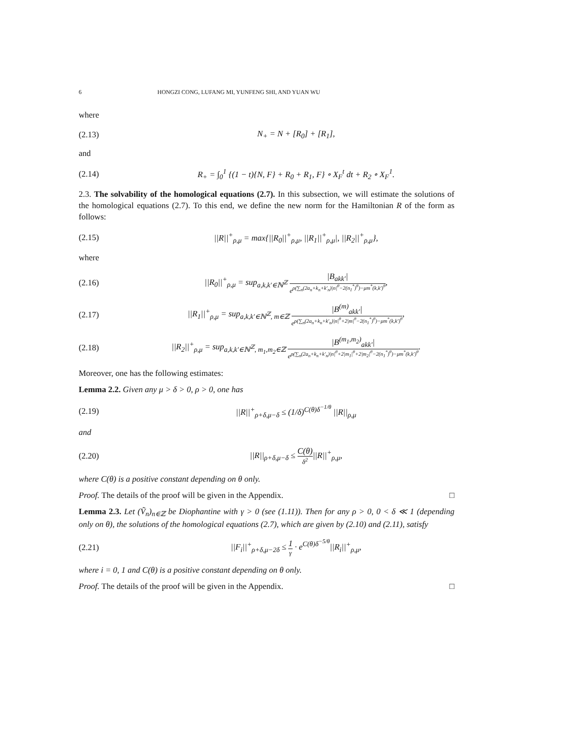6 HONGZI CONG, LUFANG MI, YUNFENG SHI, AND YUAN WU
where
(2.13) N<sub>+</sub> = N + [R<sub>0</sub>] + [R<sub>1</sub>],
and
(2.14) R<sub>+</sub> = ∫<sub>0</sub><sup>1</sup> {(1 − t){N, F} + R<sub>0</sub> + R<sub>1</sub>, F} ∘ X<sub>F</sub><sup>t</sup> dt + R<sub>2</sub> ∘ X<sub>F</sub><sup>1</sup>.
2.3. The solvability of the homological equations (2.7). In this subsection, we will estimate the solutions of the homological equations (2.7). To this end, we define the new norm for the Hamiltonian R of the form as follows:
(2.15) ||R||<sup>+</sup><sub>ρ,μ</sub> = max{||R<sub>0</sub>||<sup>+</sup><sub>ρ,μ</sub>, ||R<sub>1</sub>||<sup>+</sup><sub>ρ,μ</sub>|, ||R<sub>2</sub>||<sup>+</sup><sub>ρ,μ</sub>},
where
(2.16) ||R<sub>0</sub>||<sup>+</sup><sub>ρ,μ</sub> = sup<sub>a,k,k′∈ℕ<sup>ℤ</sup></sub> |B<sub>akk′</sub>| e<sup>ρ(∑<sub>n</sub>(2a<sub>n</sub>+k<sub>n</sub>+k′<sub>n</sub>)|n|<sup>θ</sup>−2(n<sub>1</sub><sup>*</sup>)<sup>θ</sup>)−μm<sup>*</sup>(k,k′)<sup>θ</sup></sup>,
(2.17) ||R<sub>1</sub>||<sup>+</sup><sub>ρ,μ</sub> = sup<sub>a,k,k′∈ℕ<sup>ℤ</sup>, m∈ℤ</sub> |B<sup>(m)</sup><sub>akk′</sub>| e<sup>ρ(∑<sub>n</sub>(2a<sub>n</sub>+k<sub>n</sub>+k′<sub>n</sub>)|n|<sup>θ</sup>+2|m|<sup>θ</sup>−2(n<sub>1</sub><sup>*</sup>)<sup>θ</sup>)−μm<sup>*</sup>(k,k′)<sup>θ</sup></sup>,
(2.18) ||R<sub>2</sub>||<sup>+</sup><sub>ρ,μ</sub> = sup<sub>a,k,k′∈ℕ<sup>ℤ</sup>, m<sub>1</sub>,m<sub>2</sub>∈ℤ</sub> |B<sup>(m<sub>1</sub>,m<sub>2</sub>)</sup><sub>akk′</sub>| e<sup>ρ(∑<sub>n</sub>(2a<sub>n</sub>+k<sub>n</sub>+k′<sub>n</sub>)|n|<sup>θ</sup>+2|m<sub>1</sub>|<sup>θ</sup>+2|m<sub>2</sub>|<sup>θ</sup>−2(n<sub>1</sub><sup>*</sup>)<sup>θ</sup>)−μm<sup>*</sup>(k,k′)<sup>θ</sup></sup>.
Moreover, one has the following estimates:
Lemma 2.2. Given any μ > δ > 0, ρ > 0, one has
(2.19) ||R||<sup>+</sup><sub>ρ+δ,μ−δ</sub> ≤ (1/δ)<sup>C(θ)δ<sup>−1/θ</sup></sup> ||R||<sub>ρ,μ</sub>
and
(2.20) ||R||<sub>ρ+δ,μ−δ</sub> ≤ C(θ) δ<sup>2</sup>||R||<sup>+</sup><sub>ρ,μ</sub>,
where C(θ) is a positive constant depending on θ only.
Proof. The details of the proof will be given in the Appendix. □
Lemma 2.3. Let (Ṽ<sub>n</sub>)<sub>n∈ℤ</sub> be Diophantine with γ > 0 (see (1.11)). Then for any ρ > 0, 0 < δ ≪ 1 (depending only on θ), the solutions of the homological equations (2.7), which are given by (2.10) and (2.11), satisfy
(2.21) ||F<sub>i</sub>||<sup>+</sup><sub>ρ+δ,μ−2δ</sub> ≤ 1 γ · e<sup>C(θ)δ<sup>−5/θ</sup></sup>||R<sub>i</sub>||<sup>+</sup><sub>ρ,μ</sub>,
where i = 0, 1 and C(θ) is a positive constant depending on θ only.
Proof. The details of the proof will be given in the Appendix. □